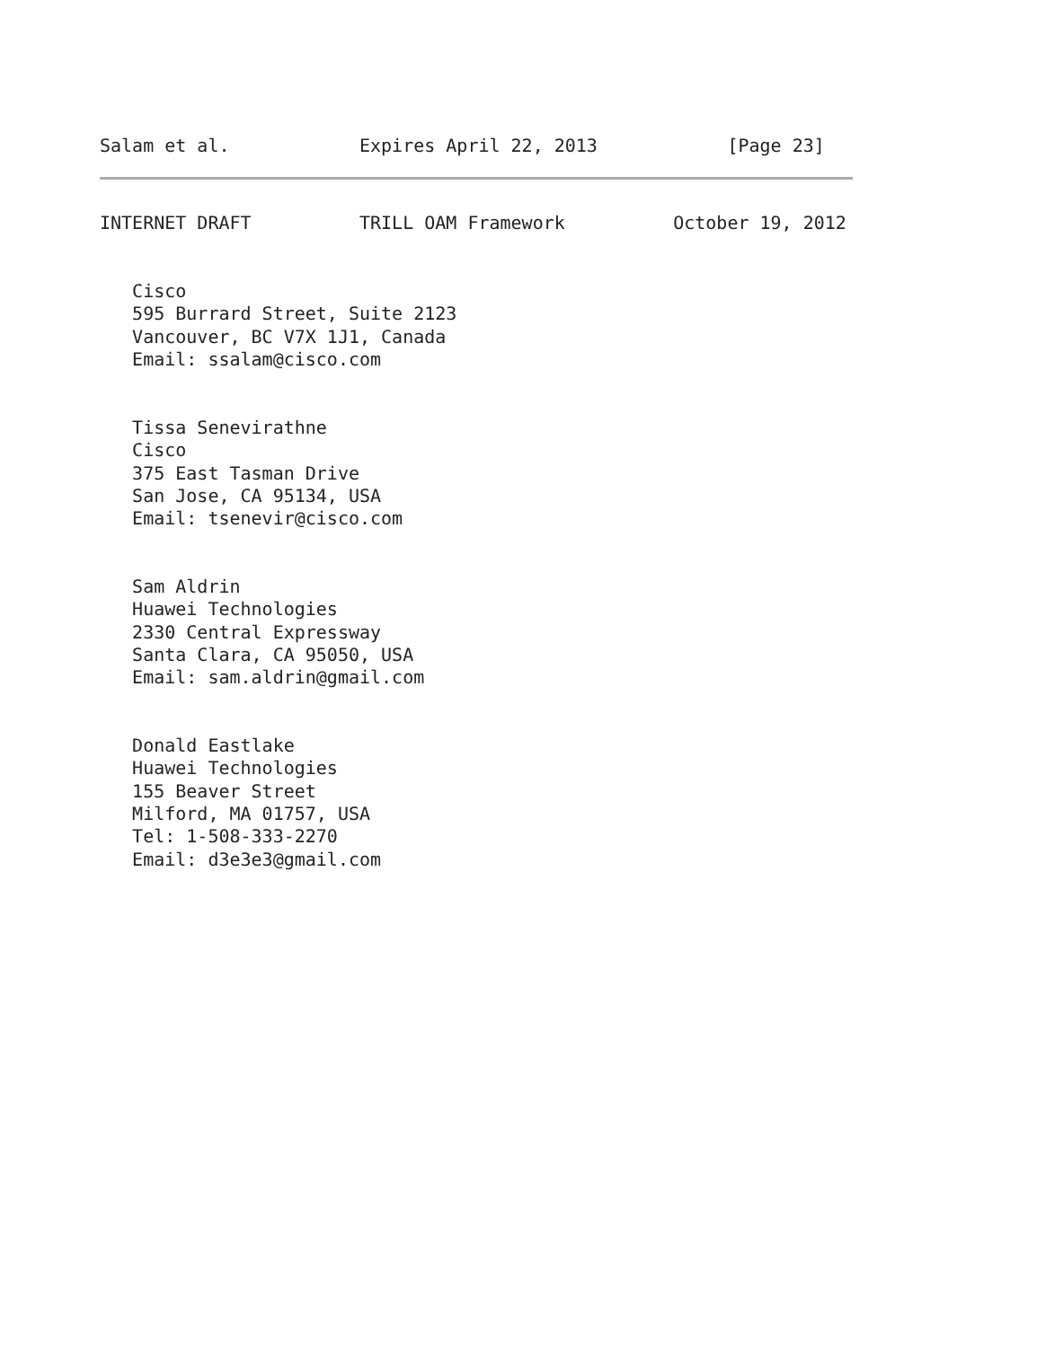Salam et al.            Expires April 22, 2013            [Page 23]
INTERNET DRAFT          TRILL OAM Framework          October 19, 2012


   Cisco
   595 Burrard Street, Suite 2123
   Vancouver, BC V7X 1J1, Canada
   Email: ssalam@cisco.com


   Tissa Senevirathne
   Cisco
   375 East Tasman Drive
   San Jose, CA 95134, USA
   Email: tsenevir@cisco.com


   Sam Aldrin
   Huawei Technologies
   2330 Central Expressway
   Santa Clara, CA 95050, USA
   Email: sam.aldrin@gmail.com


   Donald Eastlake
   Huawei Technologies
   155 Beaver Street
   Milford, MA 01757, USA
   Tel: 1-508-333-2270
   Email: d3e3e3@gmail.com